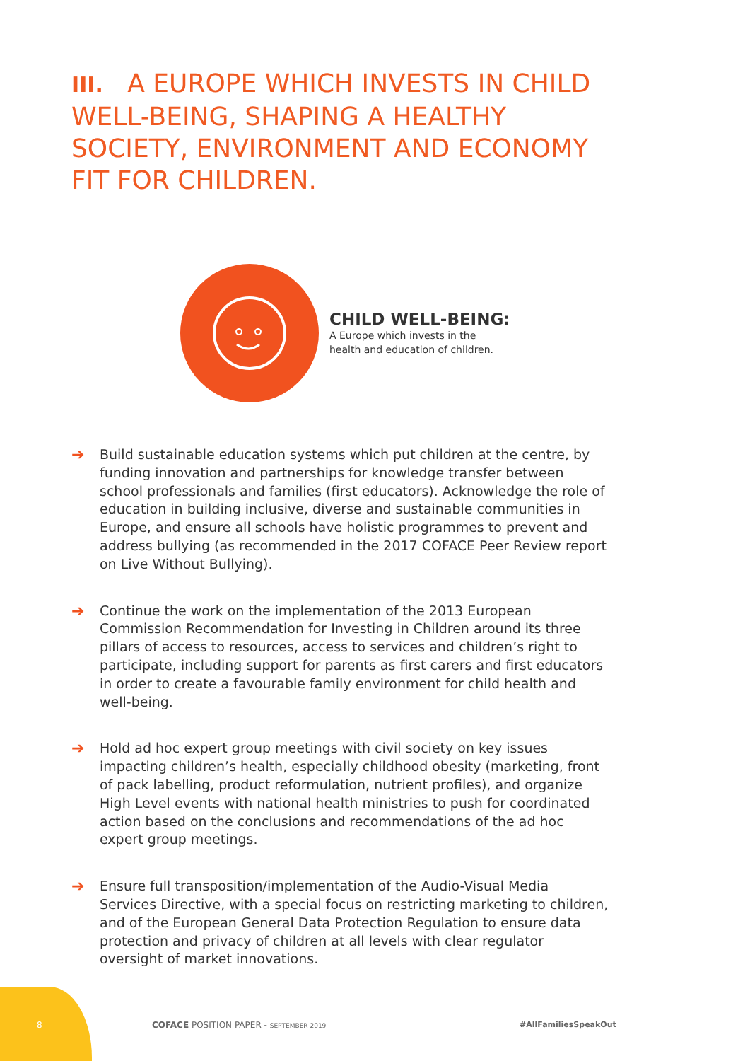III. A EUROPE WHICH INVESTS IN CHILD WELL-BEING, SHAPING A HEALTHY SOCIETY, ENVIRONMENT AND ECONOMY FIT FOR CHILDREN.
CHILD WELL-BEING:
A Europe which invests in the
health and education of children.
➔ Build sustainable education systems which put children at the centre, by funding innovation and partnerships for knowledge transfer between school professionals and families (first educators). Acknowledge the role of education in building inclusive, diverse and sustainable communities in Europe, and ensure all schools have holistic programmes to prevent and address bullying (as recommended in the 2017 COFACE Peer Review report on Live Without Bullying).
➔ Continue the work on the implementation of the 2013 European Commission Recommendation for Investing in Children around its three pillars of access to resources, access to services and children’s right to participate, including support for parents as first carers and first educators in order to create a favourable family environment for child health and well-being.
➔ Hold ad hoc expert group meetings with civil society on key issues impacting children’s health, especially childhood obesity (marketing, front of pack labelling, product reformulation, nutrient profiles), and organize High Level events with national health ministries to push for coordinated action based on the conclusions and recommendations of the ad hoc expert group meetings.
➔ Ensure full transposition/implementation of the Audio-Visual Media Services Directive, with a special focus on restricting marketing to children, and of the European General Data Protection Regulation to ensure data protection and privacy of children at all levels with clear regulator oversight of market innovations.
8
COFACE POSITION PAPER - SEPTEMBER 2019
#AllFamiliesSpeakOut